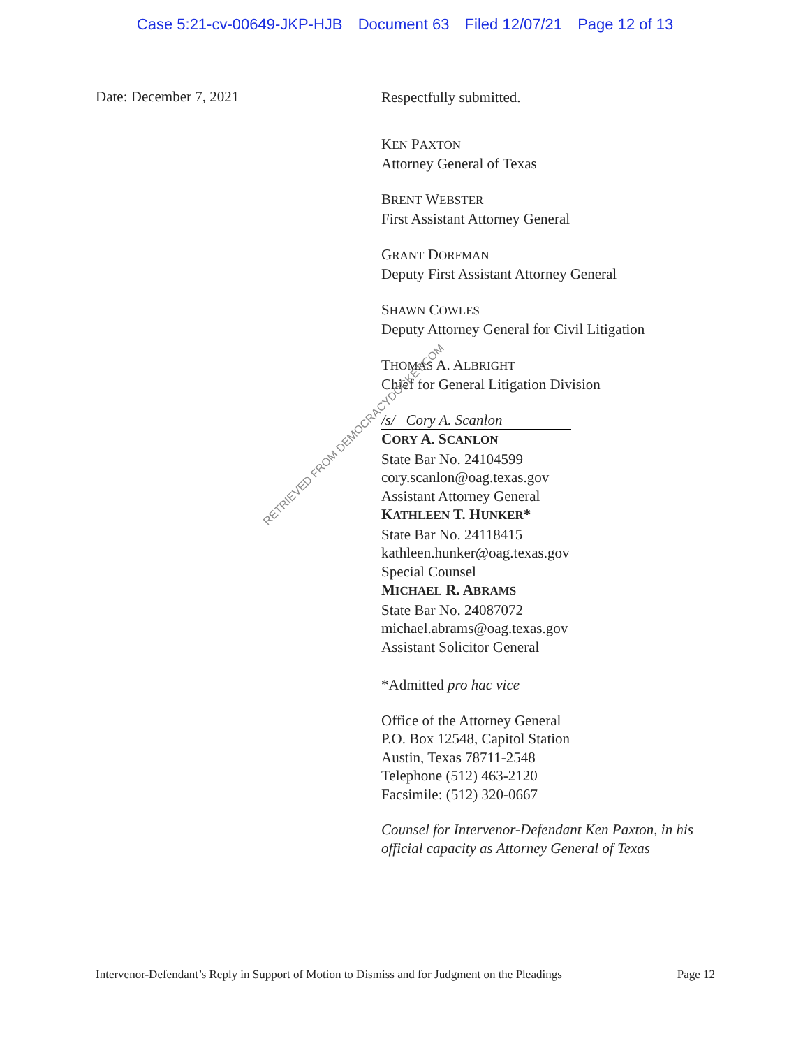Case 5:21-cv-00649-JKP-HJB Document 63 Filed 12/07/21 Page 12 of 13
Date: December 7, 2021
Respectfully submitted.
KEN PAXTON
Attorney General of Texas
BRENT WEBSTER
First Assistant Attorney General
GRANT DORFMAN
Deputy First Assistant Attorney General
SHAWN COWLES
Deputy Attorney General for Civil Litigation
THOMAS A. ALBRIGHT
Chief for General Litigation Division
/s/ Cory A. Scanlon
CORY A. SCANLON
State Bar No. 24104599
cory.scanlon@oag.texas.gov
Assistant Attorney General
KATHLEEN T. HUNKER*
State Bar No. 24118415
kathleen.hunker@oag.texas.gov
Special Counsel
MICHAEL R. ABRAMS
State Bar No. 24087072
michael.abrams@oag.texas.gov
Assistant Solicitor General
*Admitted pro hac vice
Office of the Attorney General
P.O. Box 12548, Capitol Station
Austin, Texas 78711-2548
Telephone (512) 463-2120
Facsimile: (512) 320-0667
Counsel for Intervenor-Defendant Ken Paxton, in his official capacity as Attorney General of Texas
RETRIEVED FROM DEMOCRACYDOCKET.COM
Intervenor-Defendant’s Reply in Support of Motion to Dismiss and for Judgment on the Pleadings Page 12